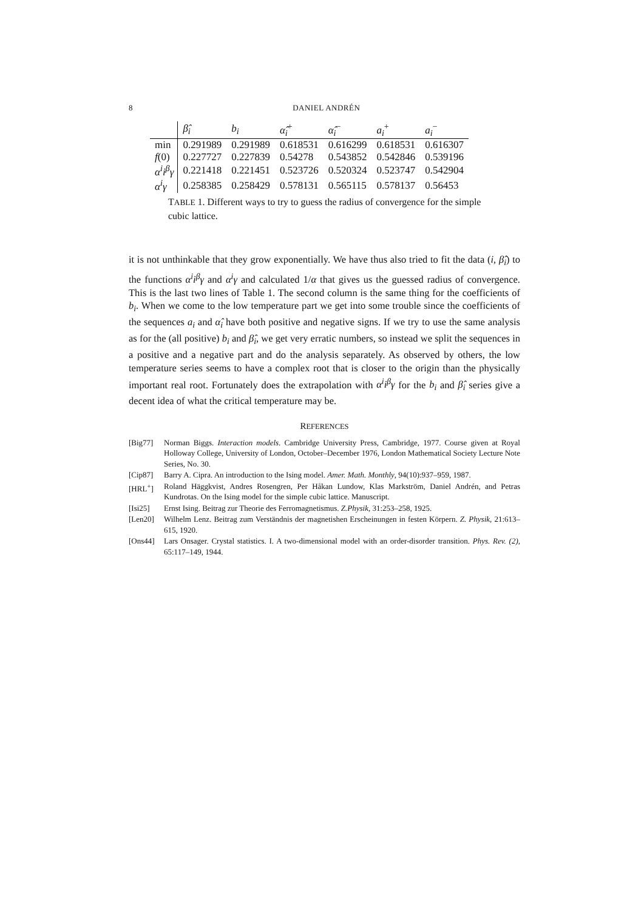8 DANIEL ANDRÉN
| | β̂<sub>i</sub> | b<sub>i</sub> | α̂<sub>i</sub><sup>+</sup> | α̂<sub>i</sub><sup>−</sup> | a<sub>i</sub><sup>+</sup> | a<sub>i</sub><sup>−</sup> |
| --- | --- | --- | --- | --- | --- | --- |
| min | 0.291989 | 0.291989 | 0.618531 | 0.616299 | 0.618531 | 0.616307 |
| f (0) | 0.227727 | 0.227839 | 0.54278 | 0.543852 | 0.542846 | 0.539196 |
| α<sup>i</sup>i<sup>β</sup>γ | 0.221418 | 0.221451 | 0.523726 | 0.520324 | 0.523747 | 0.542904 |
| α<sup>i</sup>γ | 0.258385 | 0.258429 | 0.578131 | 0.565115 | 0.578137 | 0.56453 |
TABLE 1. Different ways to try to guess the radius of convergence for the simple cubic lattice.
it is not unthinkable that they grow exponentially. We have thus also tried to fit the data (i, β̂<sub>i</sub>) to the functions α<sup>i</sup>i<sup>β</sup>γ and α<sup>i</sup>γ and calculated 1/α that gives us the guessed radius of convergence. This is the last two lines of Table 1. The second column is the same thing for the coefficients of b<sub>i</sub>. When we come to the low temperature part we get into some trouble since the coefficients of the sequences a<sub>i</sub> and α̂<sub>i</sub> have both positive and negative signs. If we try to use the same analysis as for the (all positive) b<sub>i</sub> and β̂<sub>i</sub>, we get very erratic numbers, so instead we split the sequences in a positive and a negative part and do the analysis separately. As observed by others, the low temperature series seems to have a complex root that is closer to the origin than the physically important real root. Fortunately does the extrapolation with α<sup>i</sup>i<sup>β</sup>γ for the b<sub>i</sub> and β̂<sub>i</sub> series give a decent idea of what the critical temperature may be.
REFERENCES
[Big77] Norman Biggs. Interaction models. Cambridge University Press, Cambridge, 1977. Course given at Royal Holloway College, University of London, October–December 1976, London Mathematical Society Lecture Note Series, No. 30.
[Cip87] Barry A. Cipra. An introduction to the Ising model. Amer. Math. Monthly, 94(10):937–959, 1987.
[HRL<sup>+</sup>] Roland Häggkvist, Andres Rosengren, Per Håkan Lundow, Klas Markström, Daniel Andrén, and Petras Kundrotas. On the Ising model for the simple cubic lattice. Manuscript.
[Isi25] Ernst Ising. Beitrag zur Theorie des Ferromagnetismus. Z.Physik, 31:253–258, 1925.
[Len20] Wilhelm Lenz. Beitrag zum Verständnis der magnetishen Erscheinungen in festen Körpern. Z. Physik, 21:613–615, 1920.
[Ons44] Lars Onsager. Crystal statistics. I. A two-dimensional model with an order-disorder transition. Phys. Rev. (2), 65:117–149, 1944.